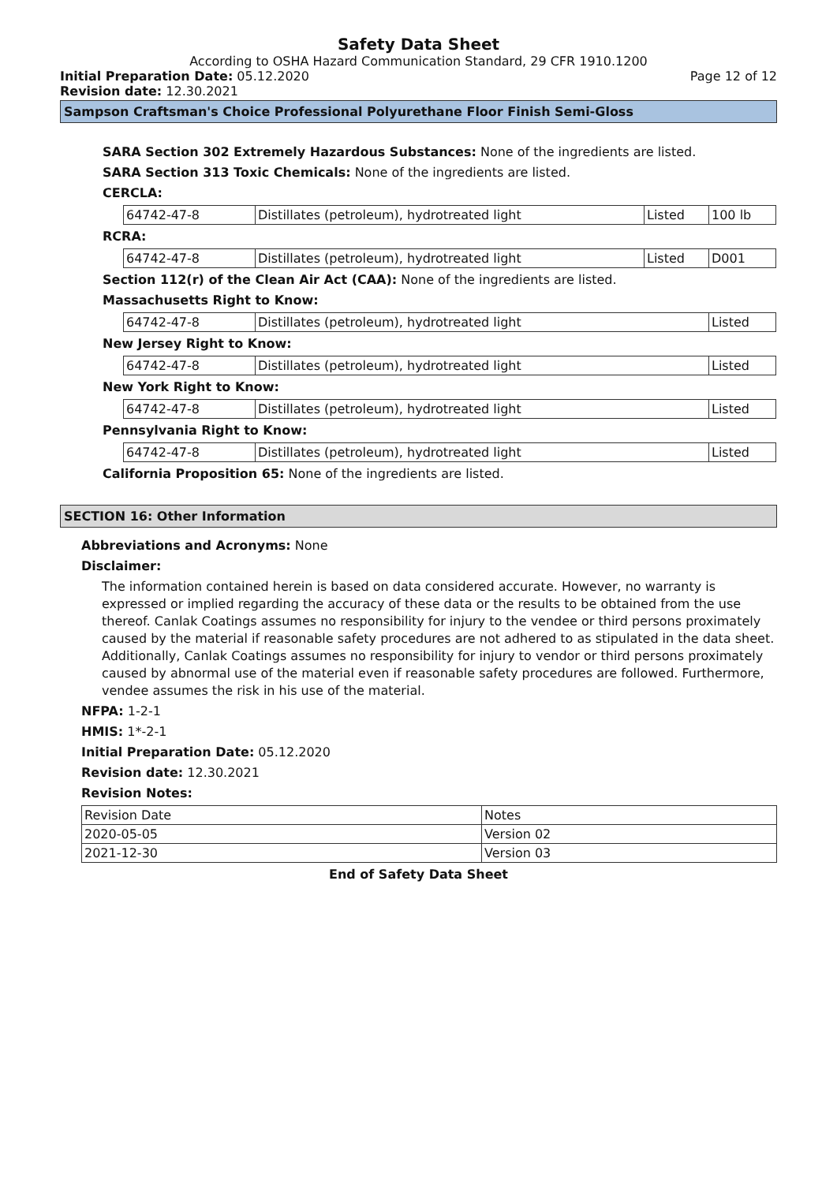Safety Data Sheet
According to OSHA Hazard Communication Standard, 29 CFR 1910.1200
Initial Preparation Date: 05.12.2020
Page 12 of 12
Revision date: 12.30.2021
Sampson Craftsman's Choice Professional Polyurethane Floor Finish Semi-Gloss
SARA Section 302 Extremely Hazardous Substances: None of the ingredients are listed.
SARA Section 313 Toxic Chemicals: None of the ingredients are listed.
CERCLA:
| 64742-47-8 | Distillates (petroleum), hydrotreated light | Listed | 100 lb |
RCRA:
| 64742-47-8 | Distillates (petroleum), hydrotreated light | Listed | D001 |
Section 112(r) of the Clean Air Act (CAA): None of the ingredients are listed.
Massachusetts Right to Know:
| 64742-47-8 | Distillates (petroleum), hydrotreated light | Listed |
New Jersey Right to Know:
| 64742-47-8 | Distillates (petroleum), hydrotreated light | Listed |
New York Right to Know:
| 64742-47-8 | Distillates (petroleum), hydrotreated light | Listed |
Pennsylvania Right to Know:
| 64742-47-8 | Distillates (petroleum), hydrotreated light | Listed |
California Proposition 65: None of the ingredients are listed.
SECTION 16: Other Information
Abbreviations and Acronyms: None
Disclaimer:
The information contained herein is based on data considered accurate. However, no warranty is expressed or implied regarding the accuracy of these data or the results to be obtained from the use thereof. Canlak Coatings assumes no responsibility for injury to the vendee or third persons proximately caused by the material if reasonable safety procedures are not adhered to as stipulated in the data sheet. Additionally, Canlak Coatings assumes no responsibility for injury to vendor or third persons proximately caused by abnormal use of the material even if reasonable safety procedures are followed. Furthermore, vendee assumes the risk in his use of the material.
NFPA: 1-2-1
HMIS: 1*-2-1
Initial Preparation Date: 05.12.2020
Revision date: 12.30.2021
Revision Notes:
| Revision Date | Notes |
| 2020-05-05 | Version 02 |
| 2021-12-30 | Version 03 |
End of Safety Data Sheet